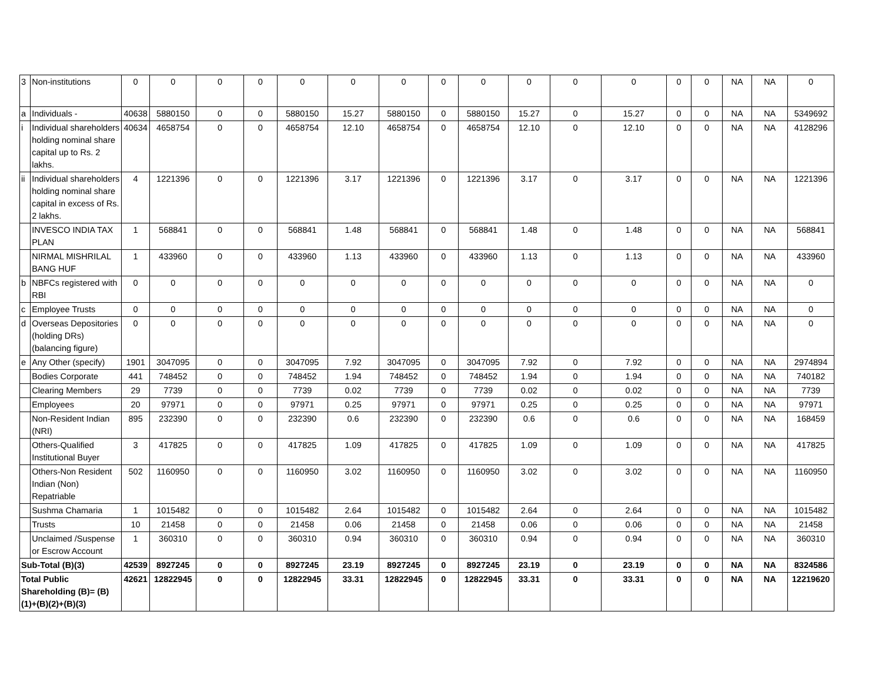| 3 | Non-institutions | 0 | 0 | 0 | 0 | 0 | 0 | 0 | 0 | 0 | 0 | 0 | 0 | 0 | 0 | NA | NA | 0 |
| a | Individuals - | 40638 | 5880150 | 0 | 0 | 5880150 | 15.27 | 5880150 | 0 | 5880150 | 15.27 | 0 | 15.27 | 0 | 0 | NA | NA | 5349692 |
| i | Individual shareholders holding nominal share capital up to Rs. 2 lakhs. | 40634 | 4658754 | 0 | 0 | 4658754 | 12.10 | 4658754 | 0 | 4658754 | 12.10 | 0 | 12.10 | 0 | 0 | NA | NA | 4128296 |
| ii | Individual shareholders holding nominal share capital in excess of Rs. 2 lakhs. | 4 | 1221396 | 0 | 0 | 1221396 | 3.17 | 1221396 | 0 | 1221396 | 3.17 | 0 | 3.17 | 0 | 0 | NA | NA | 1221396 |
| | INVESCO INDIA TAX PLAN | 1 | 568841 | 0 | 0 | 568841 | 1.48 | 568841 | 0 | 568841 | 1.48 | 0 | 1.48 | 0 | 0 | NA | NA | 568841 |
| | NIRMAL MISHRILAL BANG HUF | 1 | 433960 | 0 | 0 | 433960 | 1.13 | 433960 | 0 | 433960 | 1.13 | 0 | 1.13 | 0 | 0 | NA | NA | 433960 |
| b | NBFCs registered with RBI | 0 | 0 | 0 | 0 | 0 | 0 | 0 | 0 | 0 | 0 | 0 | 0 | 0 | 0 | NA | NA | 0 |
| c | Employee Trusts | 0 | 0 | 0 | 0 | 0 | 0 | 0 | 0 | 0 | 0 | 0 | 0 | 0 | 0 | NA | NA | 0 |
| d | Overseas Depositories (holding DRs) (balancing figure) | 0 | 0 | 0 | 0 | 0 | 0 | 0 | 0 | 0 | 0 | 0 | 0 | 0 | 0 | NA | NA | 0 |
| e | Any Other (specify) | 1901 | 3047095 | 0 | 0 | 3047095 | 7.92 | 3047095 | 0 | 3047095 | 7.92 | 0 | 7.92 | 0 | 0 | NA | NA | 2974894 |
| | Bodies Corporate | 441 | 748452 | 0 | 0 | 748452 | 1.94 | 748452 | 0 | 748452 | 1.94 | 0 | 1.94 | 0 | 0 | NA | NA | 740182 |
| | Clearing Members | 29 | 7739 | 0 | 0 | 7739 | 0.02 | 7739 | 0 | 7739 | 0.02 | 0 | 0.02 | 0 | 0 | NA | NA | 7739 |
| | Employees | 20 | 97971 | 0 | 0 | 97971 | 0.25 | 97971 | 0 | 97971 | 0.25 | 0 | 0.25 | 0 | 0 | NA | NA | 97971 |
| | Non-Resident Indian (NRI) | 895 | 232390 | 0 | 0 | 232390 | 0.6 | 232390 | 0 | 232390 | 0.6 | 0 | 0.6 | 0 | 0 | NA | NA | 168459 |
| | Others-Qualified Institutional Buyer | 3 | 417825 | 0 | 0 | 417825 | 1.09 | 417825 | 0 | 417825 | 1.09 | 0 | 1.09 | 0 | 0 | NA | NA | 417825 |
| | Others-Non Resident Indian (Non) Repatriable | 502 | 1160950 | 0 | 0 | 1160950 | 3.02 | 1160950 | 0 | 1160950 | 3.02 | 0 | 3.02 | 0 | 0 | NA | NA | 1160950 |
| | Sushma Chamaria | 1 | 1015482 | 0 | 0 | 1015482 | 2.64 | 1015482 | 0 | 1015482 | 2.64 | 0 | 2.64 | 0 | 0 | NA | NA | 1015482 |
| | Trusts | 10 | 21458 | 0 | 0 | 21458 | 0.06 | 21458 | 0 | 21458 | 0.06 | 0 | 0.06 | 0 | 0 | NA | NA | 21458 |
| | Unclaimed /Suspense or Escrow Account | 1 | 360310 | 0 | 0 | 360310 | 0.94 | 360310 | 0 | 360310 | 0.94 | 0 | 0.94 | 0 | 0 | NA | NA | 360310 |
| Sub-Total (B)(3) | | 42539 | 8927245 | 0 | 0 | 8927245 | 23.19 | 8927245 | 0 | 8927245 | 23.19 | 0 | 23.19 | 0 | 0 | NA | NA | 8324586 |
| Total Public Shareholding (B)= (B)(1)+(B)(2)+(B)(3) | | 42621 | 12822945 | 0 | 0 | 12822945 | 33.31 | 12822945 | 0 | 12822945 | 33.31 | 0 | 33.31 | 0 | 0 | NA | NA | 12219620 |